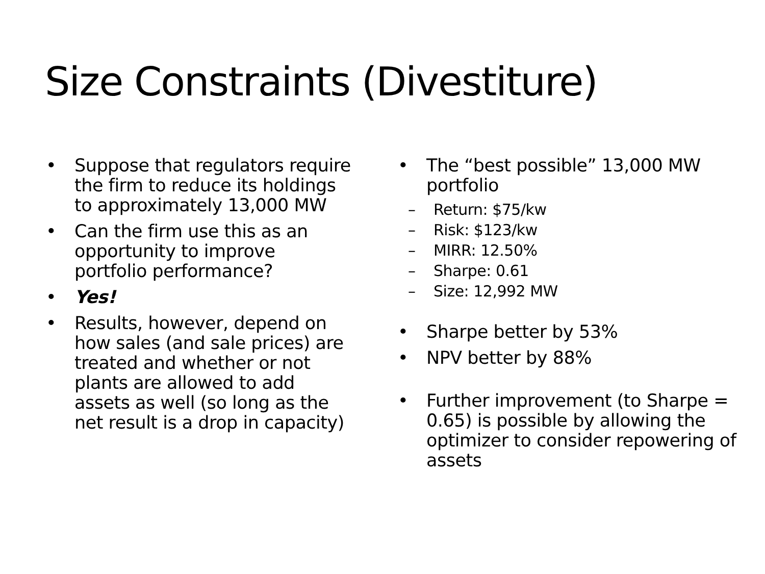Size Constraints (Divestiture)
• Suppose that regulators require the firm to reduce its holdings to approximately 13,000 MW
• Can the firm use this as an opportunity to improve portfolio performance?
• Yes!
• Results, however, depend on how sales (and sale prices) are treated and whether or not plants are allowed to add assets as well (so long as the net result is a drop in capacity)
• The “best possible” 13,000 MW portfolio
– Return: $75/kw
– Risk: $123/kw
– MIRR: 12.50%
– Sharpe: 0.61
– Size: 12,992 MW
• Sharpe better by 53%
• NPV better by 88%
• Further improvement (to Sharpe = 0.65) is possible by allowing the optimizer to consider repowering of assets